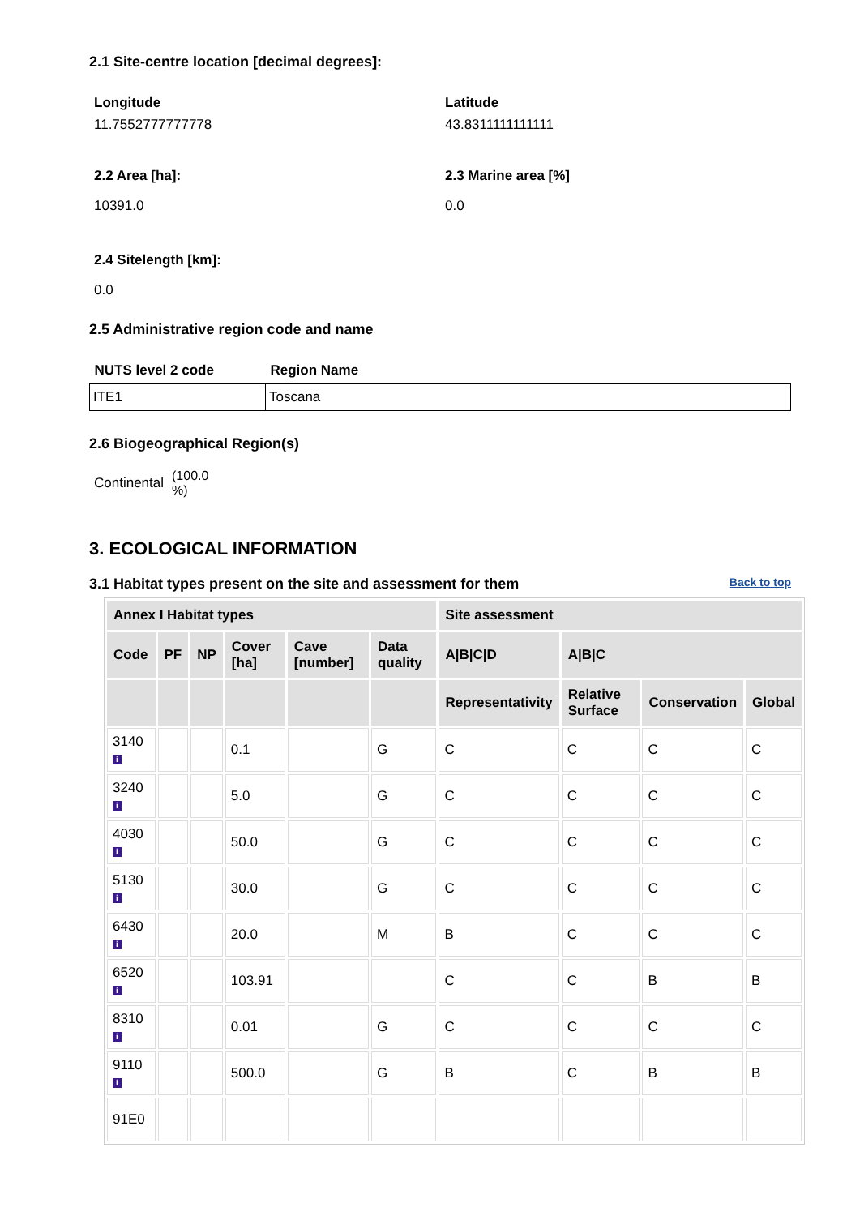2.1 Site-centre location [decimal degrees]:
Longitude
11.7552777777778
Latitude
43.8311111111111
2.2 Area [ha]:
10391.0
2.3 Marine area [%]
0.0
2.4 Sitelength [km]:
0.0
2.5 Administrative region code and name
| NUTS level 2 code | Region Name |
| --- | --- |
| ITE1 | Toscana |
2.6 Biogeographical Region(s)
Continental (100.0
%)
3. ECOLOGICAL INFORMATION
3.1 Habitat types present on the site and assessment for them
Back to top
| Annex I Habitat types | | | | | | Site assessment | | | |
| --- | --- | --- | --- | --- | --- | --- | --- | --- | --- |
| Code | PF | NP | Cover [ha] | Cave [number] | Data quality | A/B/C/D | A/B/C | | |
| | | | | | | Representativity | Relative Surface | Conservation | Global |
| 3140 i | | | 0.1 | | G | C | C | C | C |
| 3240 i | | | 5.0 | | G | C | C | C | C |
| 4030 i | | | 50.0 | | G | C | C | C | C |
| 5130 i | | | 30.0 | | G | C | C | C | C |
| 6430 i | | | 20.0 | | M | B | C | C | C |
| 6520 i | | | 103.91 | | | C | C | B | B |
| 8310 i | | | 0.01 | | G | C | C | C | C |
| 9110 i | | | 500.0 | | G | B | C | B | B |
| 91E0 | | | | | | | | | |